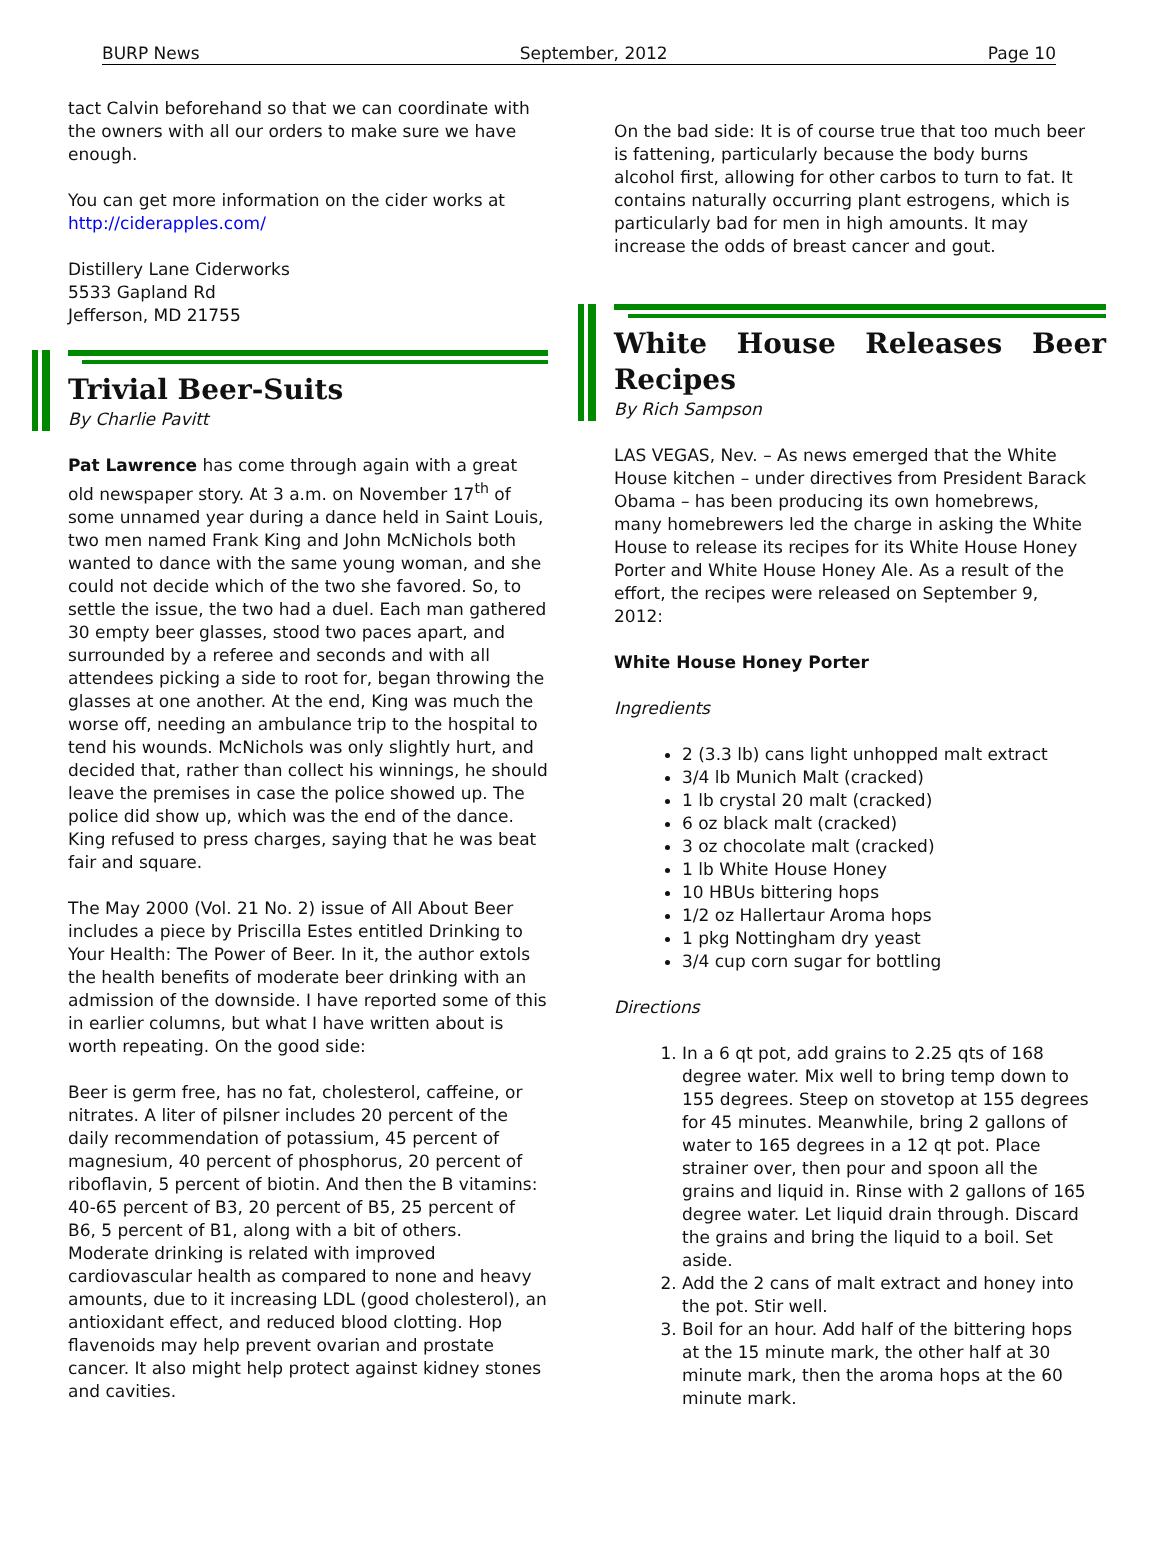BURP News September, 2012 Page 10
tact Calvin beforehand so that we can coordinate with the owners with all our orders to make sure we have enough.
You can get more information on the cider works at http://ciderapples.com/
Distillery Lane Ciderworks
5533 Gapland Rd
Jefferson, MD 21755
Trivial Beer-Suits
By Charlie Pavitt
Pat Lawrence has come through again with a great old newspaper story. At 3 a.m. on November 17<sup>th</sup> of some unnamed year during a dance held in Saint Louis, two men named Frank King and John McNichols both wanted to dance with the same young woman, and she could not decide which of the two she favored. So, to settle the issue, the two had a duel. Each man gathered 30 empty beer glasses, stood two paces apart, and surrounded by a referee and seconds and with all attendees picking a side to root for, began throwing the glasses at one another. At the end, King was much the worse off, needing an ambulance trip to the hospital to tend his wounds. McNichols was only slightly hurt, and decided that, rather than collect his winnings, he should leave the premises in case the police showed up. The police did show up, which was the end of the dance. King refused to press charges, saying that he was beat fair and square.
The May 2000 (Vol. 21 No. 2) issue of All About Beer includes a piece by Priscilla Estes entitled Drinking to Your Health: The Power of Beer. In it, the author extols the health benefits of moderate beer drinking with an admission of the downside. I have reported some of this in earlier columns, but what I have written about is worth repeating. On the good side:
Beer is germ free, has no fat, cholesterol, caffeine, or nitrates. A liter of pilsner includes 20 percent of the daily recommendation of potassium, 45 percent of magnesium, 40 percent of phosphorus, 20 percent of riboflavin, 5 percent of biotin. And then the B vitamins: 40-65 percent of B3, 20 percent of B5, 25 percent of B6, 5 percent of B1, along with a bit of others. Moderate drinking is related with improved cardiovascular health as compared to none and heavy amounts, due to it increasing LDL (good cholesterol), an antioxidant effect, and reduced blood clotting. Hop flavenoids may help prevent ovarian and prostate cancer. It also might help protect against kidney stones and cavities.
On the bad side: It is of course true that too much beer is fattening, particularly because the body burns alcohol first, allowing for other carbos to turn to fat. It contains naturally occurring plant estrogens, which is particularly bad for men in high amounts. It may increase the odds of breast cancer and gout.
White House Releases Beer Recipes
By Rich Sampson
LAS VEGAS, Nev. – As news emerged that the White House kitchen – under directives from President Barack Obama – has been producing its own homebrews, many homebrewers led the charge in asking the White House to release its recipes for its White House Honey Porter and White House Honey Ale. As a result of the effort, the recipes were released on September 9, 2012:
White House Honey Porter
Ingredients
2 (3.3 lb) cans light unhopped malt extract
3/4 lb Munich Malt (cracked)
1 lb crystal 20 malt (cracked)
6 oz black malt (cracked)
3 oz chocolate malt (cracked)
1 lb White House Honey
10 HBUs bittering hops
1/2 oz Hallertaur Aroma hops
1 pkg Nottingham dry yeast
3/4 cup corn sugar for bottling
Directions
1. In a 6 qt pot, add grains to 2.25 qts of 168 degree water. Mix well to bring temp down to 155 degrees. Steep on stovetop at 155 degrees for 45 minutes. Meanwhile, bring 2 gallons of water to 165 degrees in a 12 qt pot. Place strainer over, then pour and spoon all the grains and liquid in. Rinse with 2 gallons of 165 degree water. Let liquid drain through. Discard the grains and bring the liquid to a boil. Set aside.
2. Add the 2 cans of malt extract and honey into the pot. Stir well.
3. Boil for an hour. Add half of the bittering hops at the 15 minute mark, the other half at 30 minute mark, then the aroma hops at the 60 minute mark.